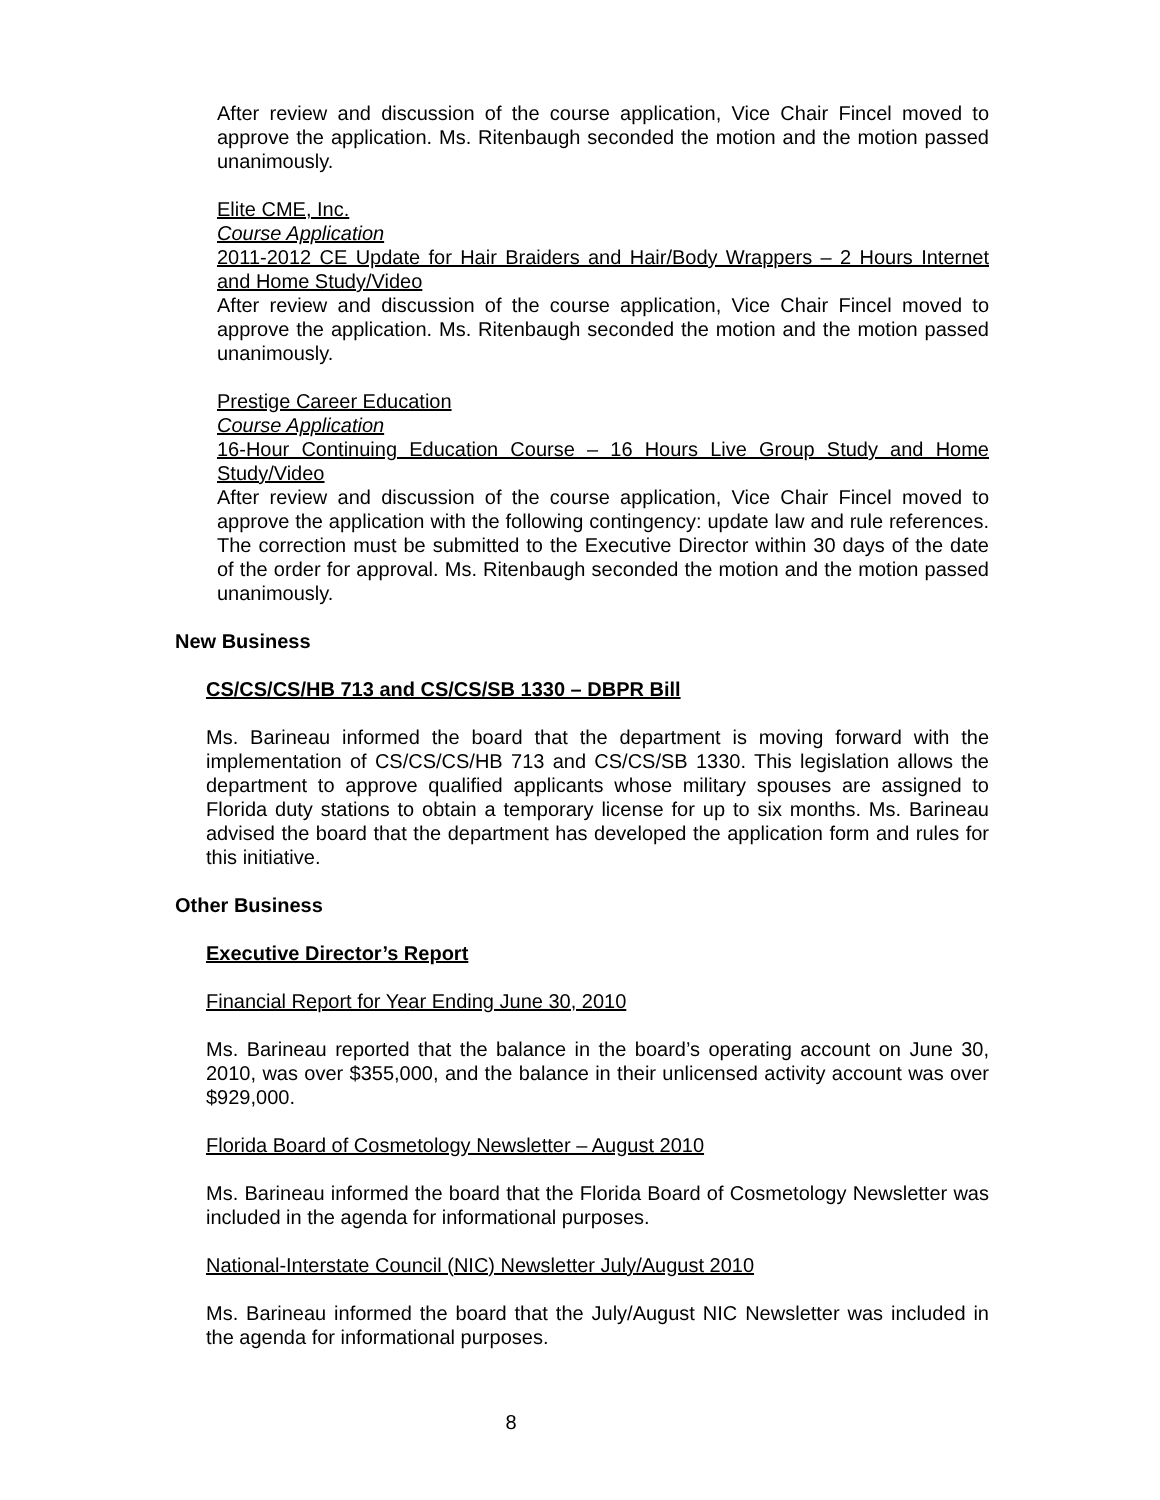After review and discussion of the course application, Vice Chair Fincel moved to approve the application. Ms. Ritenbaugh seconded the motion and the motion passed unanimously.
Elite CME, Inc.
Course Application
2011-2012 CE Update for Hair Braiders and Hair/Body Wrappers – 2 Hours Internet and Home Study/Video
After review and discussion of the course application, Vice Chair Fincel moved to approve the application. Ms. Ritenbaugh seconded the motion and the motion passed unanimously.
Prestige Career Education
Course Application
16-Hour Continuing Education Course – 16 Hours Live Group Study and Home Study/Video
After review and discussion of the course application, Vice Chair Fincel moved to approve the application with the following contingency: update law and rule references. The correction must be submitted to the Executive Director within 30 days of the date of the order for approval. Ms. Ritenbaugh seconded the motion and the motion passed unanimously.
New Business
CS/CS/CS/HB 713 and CS/CS/SB 1330 – DBPR Bill
Ms. Barineau informed the board that the department is moving forward with the implementation of CS/CS/CS/HB 713 and CS/CS/SB 1330. This legislation allows the department to approve qualified applicants whose military spouses are assigned to Florida duty stations to obtain a temporary license for up to six months. Ms. Barineau advised the board that the department has developed the application form and rules for this initiative.
Other Business
Executive Director’s Report
Financial Report for Year Ending June 30, 2010
Ms. Barineau reported that the balance in the board’s operating account on June 30, 2010, was over $355,000, and the balance in their unlicensed activity account was over $929,000.
Florida Board of Cosmetology Newsletter – August 2010
Ms. Barineau informed the board that the Florida Board of Cosmetology Newsletter was included in the agenda for informational purposes.
National-Interstate Council (NIC) Newsletter July/August 2010
Ms. Barineau informed the board that the July/August NIC Newsletter was included in the agenda for informational purposes.
8